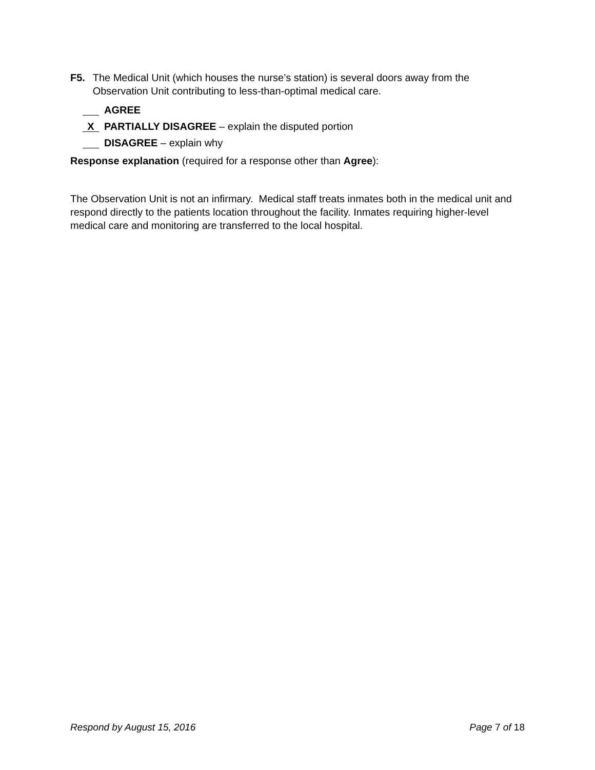F5. The Medical Unit (which houses the nurse’s station) is several doors away from the Observation Unit contributing to less-than-optimal medical care.
AGREE
X PARTIALLY DISAGREE – explain the disputed portion
DISAGREE – explain why
Response explanation (required for a response other than Agree):
The Observation Unit is not an infirmary. Medical staff treats inmates both in the medical unit and respond directly to the patients location throughout the facility. Inmates requiring higher-level medical care and monitoring are transferred to the local hospital.
Respond by August 15, 2016 Page 7 of 18